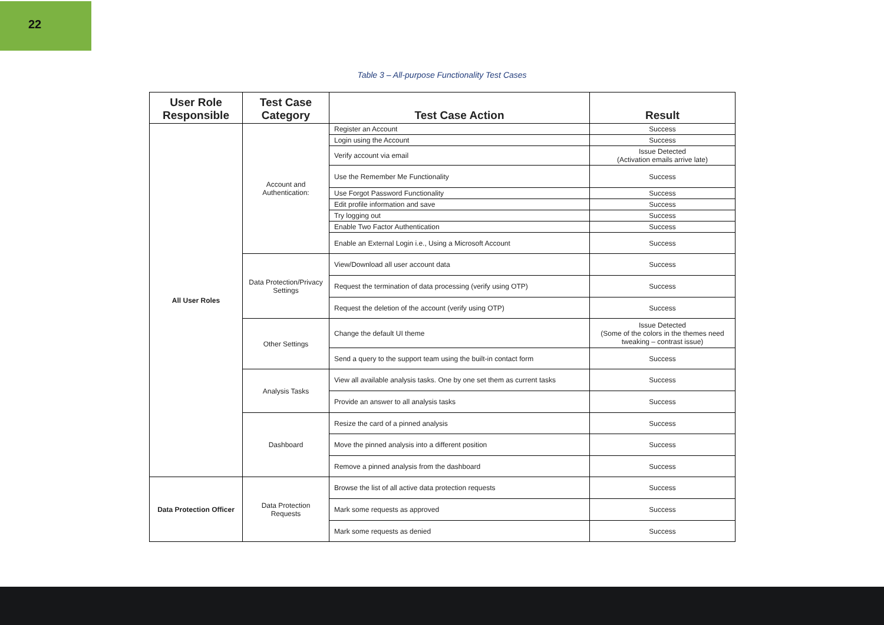22
Table 3 – All-purpose Functionality Test Cases
| User Role Responsible | Test Case Category | Test Case Action | Result |
| --- | --- | --- | --- |
| All User Roles | Account and Authentication: | Register an Account | Success |
| | | Login using the Account | Success |
| | | Verify account via email | Issue Detected (Activation emails arrive late) |
| | | Use the Remember Me Functionality | Success |
| | | Use Forgot Password Functionality | Success |
| | | Edit profile information and save | Success |
| | | Try logging out | Success |
| | | Enable Two Factor Authentication | Success |
| | | Enable an External Login i.e., Using a Microsoft Account | Success |
| | Data Protection/Privacy Settings | View/Download all user account data | Success |
| | | Request the termination of data processing (verify using OTP) | Success |
| | | Request the deletion of the account (verify using OTP) | Success |
| | Other Settings | Change the default UI theme | Issue Detected (Some of the colors in the themes need tweaking – contrast issue) |
| | | Send a query to the support team using the built-in contact form | Success |
| | Analysis Tasks | View all available analysis tasks. One by one set them as current tasks | Success |
| | | Provide an answer to all analysis tasks | Success |
| | Dashboard | Resize the card of a pinned analysis | Success |
| | | Move the pinned analysis into a different position | Success |
| | | Remove a pinned analysis from the dashboard | Success |
| Data Protection Officer | Data Protection Requests | Browse the list of all active data protection requests | Success |
| | | Mark some requests as approved | Success |
| | | Mark some requests as denied | Success |